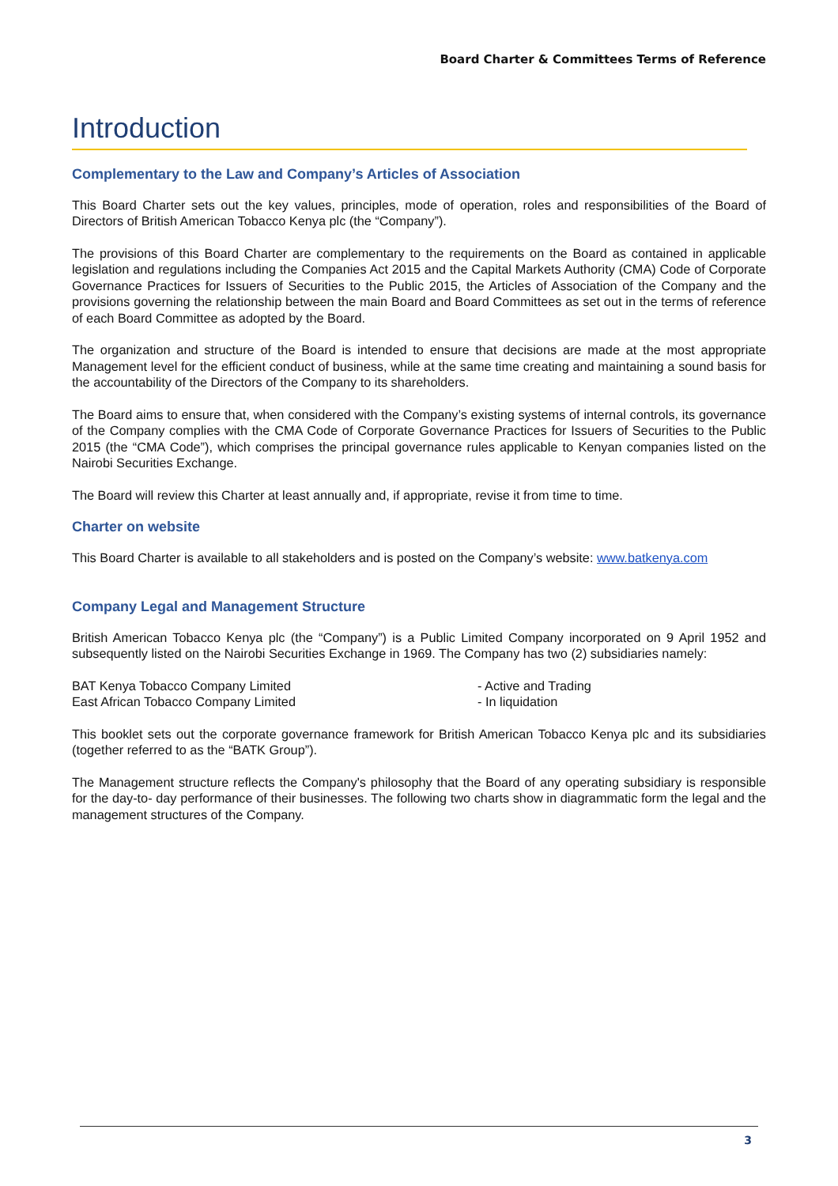Board Charter & Committees Terms of Reference
Introduction
Complementary to the Law and Company’s Articles of Association
This Board Charter sets out the key values, principles, mode of operation, roles and responsibilities of the Board of Directors of British American Tobacco Kenya plc (the “Company”).
The provisions of this Board Charter are complementary to the requirements on the Board as contained in applicable legislation and regulations including the Companies Act 2015 and the Capital Markets Authority (CMA) Code of Corporate Governance Practices for Issuers of Securities to the Public 2015, the Articles of Association of the Company and the provisions governing the relationship between the main Board and Board Committees as set out in the terms of reference of each Board Committee as adopted by the Board.
The organization and structure of the Board is intended to ensure that decisions are made at the most appropriate Management level for the efficient conduct of business, while at the same time creating and maintaining a sound basis for the accountability of the Directors of the Company to its shareholders.
The Board aims to ensure that, when considered with the Company’s existing systems of internal controls, its governance of the Company complies with the CMA Code of Corporate Governance Practices for Issuers of Securities to the Public 2015 (the “CMA Code”), which comprises the principal governance rules applicable to Kenyan companies listed on the Nairobi Securities Exchange.
The Board will review this Charter at least annually and, if appropriate, revise it from time to time.
Charter on website
This Board Charter is available to all stakeholders and is posted on the Company’s website: www.batkenya.com
Company Legal and Management Structure
British American Tobacco Kenya plc (the “Company”) is a Public Limited Company incorporated on 9 April 1952 and subsequently listed on the Nairobi Securities Exchange in 1969. The Company has two (2) subsidiaries namely:
BAT Kenya Tobacco Company Limited - Active and Trading
East African Tobacco Company Limited - In liquidation
This booklet sets out the corporate governance framework for British American Tobacco Kenya plc and its subsidiaries (together referred to as the “BATK Group”).
The Management structure reflects the Company's philosophy that the Board of any operating subsidiary is responsible for the day-to- day performance of their businesses. The following two charts show in diagrammatic form the legal and the management structures of the Company.
3